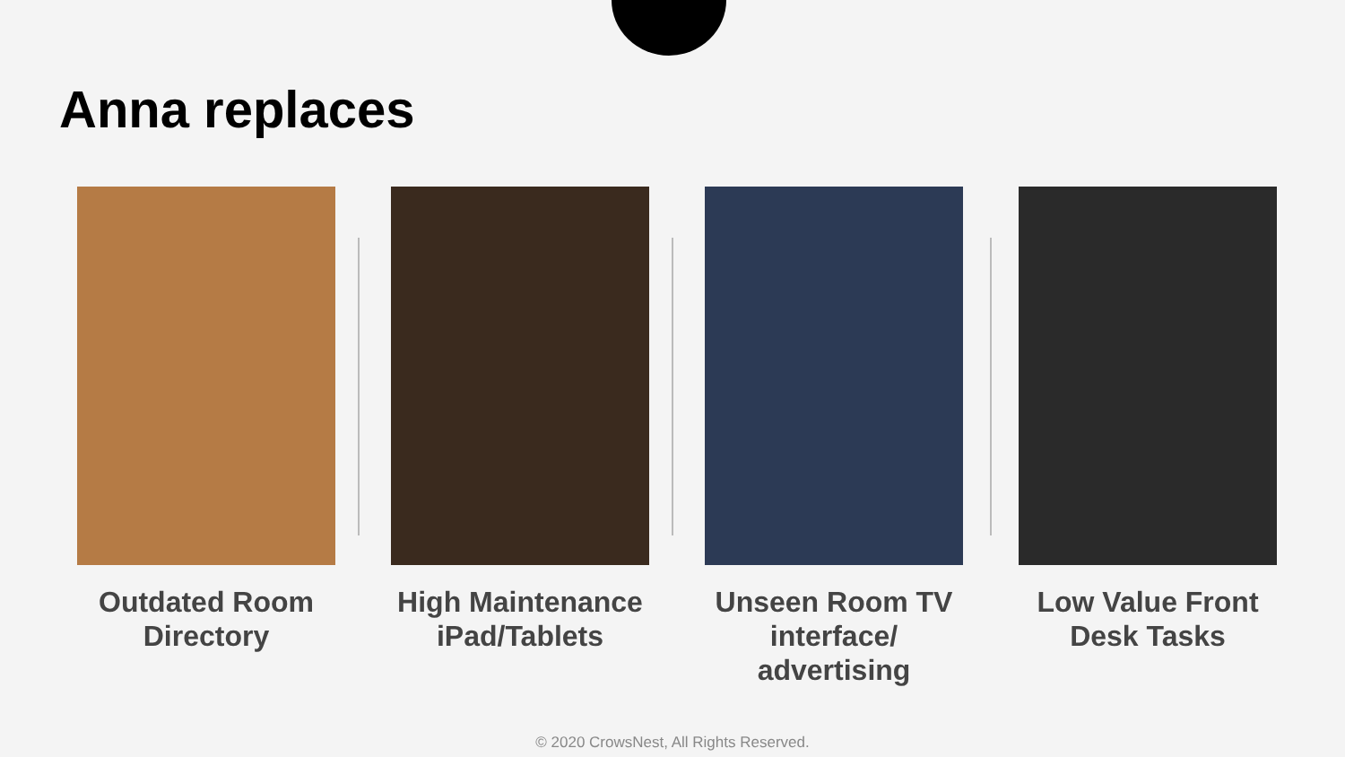Anna replaces
Outdated Room Directory High Maintenance iPad/Tablets Unseen Room TV interface/ advertising
Low Value Front Desk Tasks
© 2020 CrowsNest, All Rights Reserved.